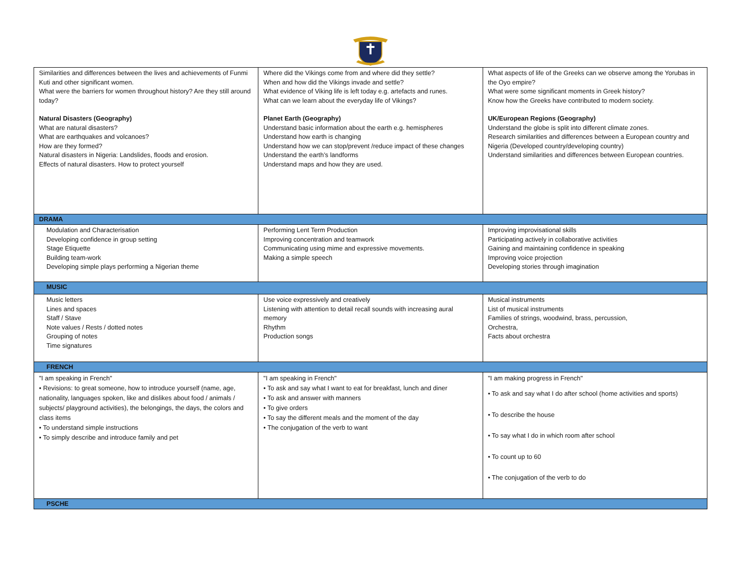| Similarities and differences between the lives and achievements of Funmi Kuti and other significant women. What were the barriers for women throughout history? Are they still around today? Natural Disasters (Geography) What are natural disasters? What are earthquakes and volcanoes? How are they formed? Natural disasters in Nigeria: Landslides, floods and erosion. Effects of natural disasters. How to protect yourself | Where did the Vikings come from and where did they settle? When and how did the Vikings invade and settle? What evidence of Viking life is left today e.g. artefacts and runes. What can we learn about the everyday life of Vikings? Planet Earth (Geography) Understand basic information about the earth e.g. hemispheres Understand how earth is changing Understand how we can stop/prevent /reduce impact of these changes Understand the earth’s landforms Understand maps and how they are used. | What aspects of life of the Greeks can we observe among the Yorubas in the Oyo empire? What were some significant moments in Greek history? Know how the Greeks have contributed to modern society. UK/European Regions (Geography) Understand the globe is split into different climate zones. Research similarities and differences between a European country and Nigeria (Developed country/developing country) Understand similarities and differences between European countries. |
| DRAMA | | |
| Modulation and Characterisation Developing confidence in group setting Stage Etiquette Building team-work Developing simple plays performing a Nigerian theme | Performing Lent Term Production Improving concentration and teamwork Communicating using mime and expressive movements. Making a simple speech | Improving improvisational skills Participating actively in collaborative activities Gaining and maintaining confidence in speaking Improving voice projection Developing stories through imagination |
| MUSIC | | |
| Music letters Lines and spaces Staff / Stave Note values / Rests / dotted notes Grouping of notes Time signatures | Use voice expressively and creatively Listening with attention to detail recall sounds with increasing aural memory Rhythm Production songs | Musical instruments List of musical instruments Families of strings, woodwind, brass, percussion, Orchestra, Facts about orchestra |
| FRENCH | | |
| "I am speaking in French" • Revisions: to great someone, how to introduce yourself (name, age, nationality, languages spoken, like and dislikes about food / animals / subjects/ playground activities), the belongings, the days, the colors and class items • To understand simple instructions • To simply describe and introduce family and pet | "I am speaking in French" • To ask and say what I want to eat for breakfast, lunch and diner • To ask and answer with manners • To give orders • To say the different meals and the moment of the day • The conjugation of the verb to want | "I am making progress in French" • To ask and say what I do after school (home activities and sports) • To describe the house • To say what I do in which room after school • To count up to 60 • The conjugation of the verb to do |
| PSCHE | | |